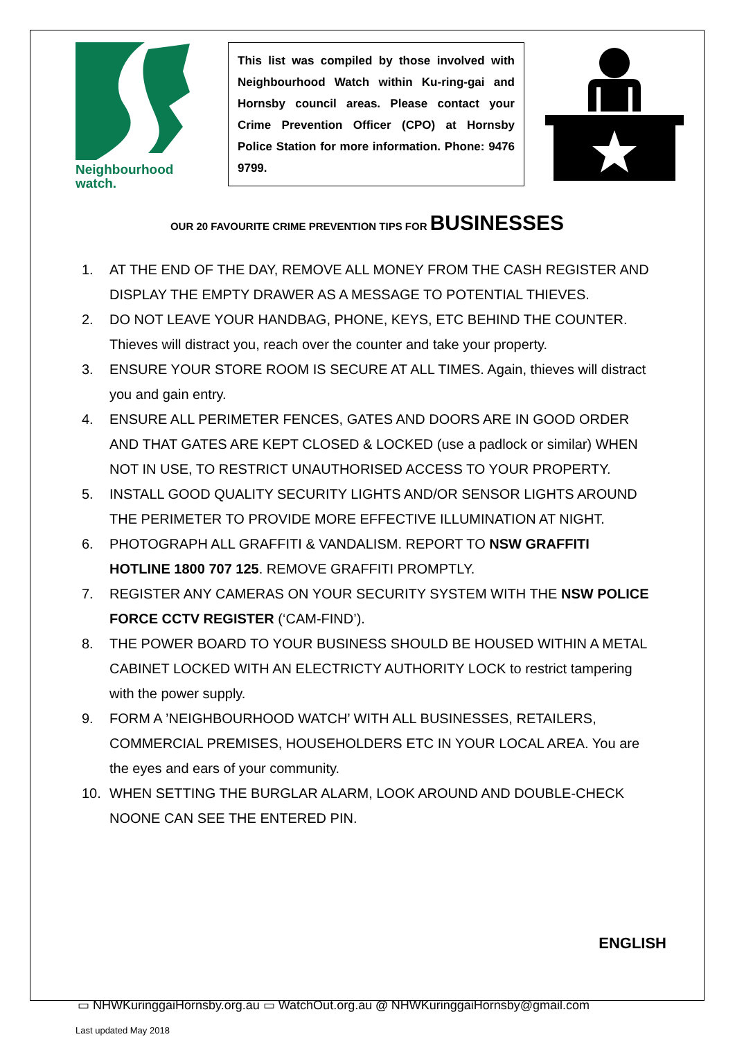Neighbourhood
watch.
This list was compiled by those involved with Neighbourhood Watch within Ku-ring-gai and Hornsby council areas. Please contact your Crime Prevention Officer (CPO) at Hornsby Police Station for more information. Phone: 9476 9799.
OUR 20 FAVOURITE CRIME PREVENTION TIPS FOR BUSINESSES
1. AT THE END OF THE DAY, REMOVE ALL MONEY FROM THE CASH REGISTER AND DISPLAY THE EMPTY DRAWER AS A MESSAGE TO POTENTIAL THIEVES.
2. DO NOT LEAVE YOUR HANDBAG, PHONE, KEYS, ETC BEHIND THE COUNTER. Thieves will distract you, reach over the counter and take your property.
3. ENSURE YOUR STORE ROOM IS SECURE AT ALL TIMES. Again, thieves will distract you and gain entry.
4. ENSURE ALL PERIMETER FENCES, GATES AND DOORS ARE IN GOOD ORDER AND THAT GATES ARE KEPT CLOSED & LOCKED (use a padlock or similar) WHEN NOT IN USE, TO RESTRICT UNAUTHORISED ACCESS TO YOUR PROPERTY.
5. INSTALL GOOD QUALITY SECURITY LIGHTS AND/OR SENSOR LIGHTS AROUND THE PERIMETER TO PROVIDE MORE EFFECTIVE ILLUMINATION AT NIGHT.
6. PHOTOGRAPH ALL GRAFFITI & VANDALISM. REPORT TO NSW GRAFFITI HOTLINE 1800 707 125. REMOVE GRAFFITI PROMPTLY.
7. REGISTER ANY CAMERAS ON YOUR SECURITY SYSTEM WITH THE NSW POLICE FORCE CCTV REGISTER (‘CAM-FIND’).
8. THE POWER BOARD TO YOUR BUSINESS SHOULD BE HOUSED WITHIN A METAL CABINET LOCKED WITH AN ELECTRICTY AUTHORITY LOCK to restrict tampering with the power supply.
9. FORM A ’NEIGHBOURHOOD WATCH’ WITH ALL BUSINESSES, RETAILERS, COMMERCIAL PREMISES, HOUSEHOLDERS ETC IN YOUR LOCAL AREA. You are the eyes and ears of your community.
10. WHEN SETTING THE BURGLAR ALARM, LOOK AROUND AND DOUBLE-CHECK NOONE CAN SEE THE ENTERED PIN.
ENGLISH
▭ NHWKuringgaiHornsby.org.au ▭ WatchOut.org.au @ NHWKuringgaiHornsby@gmail.com
Last updated May 2018